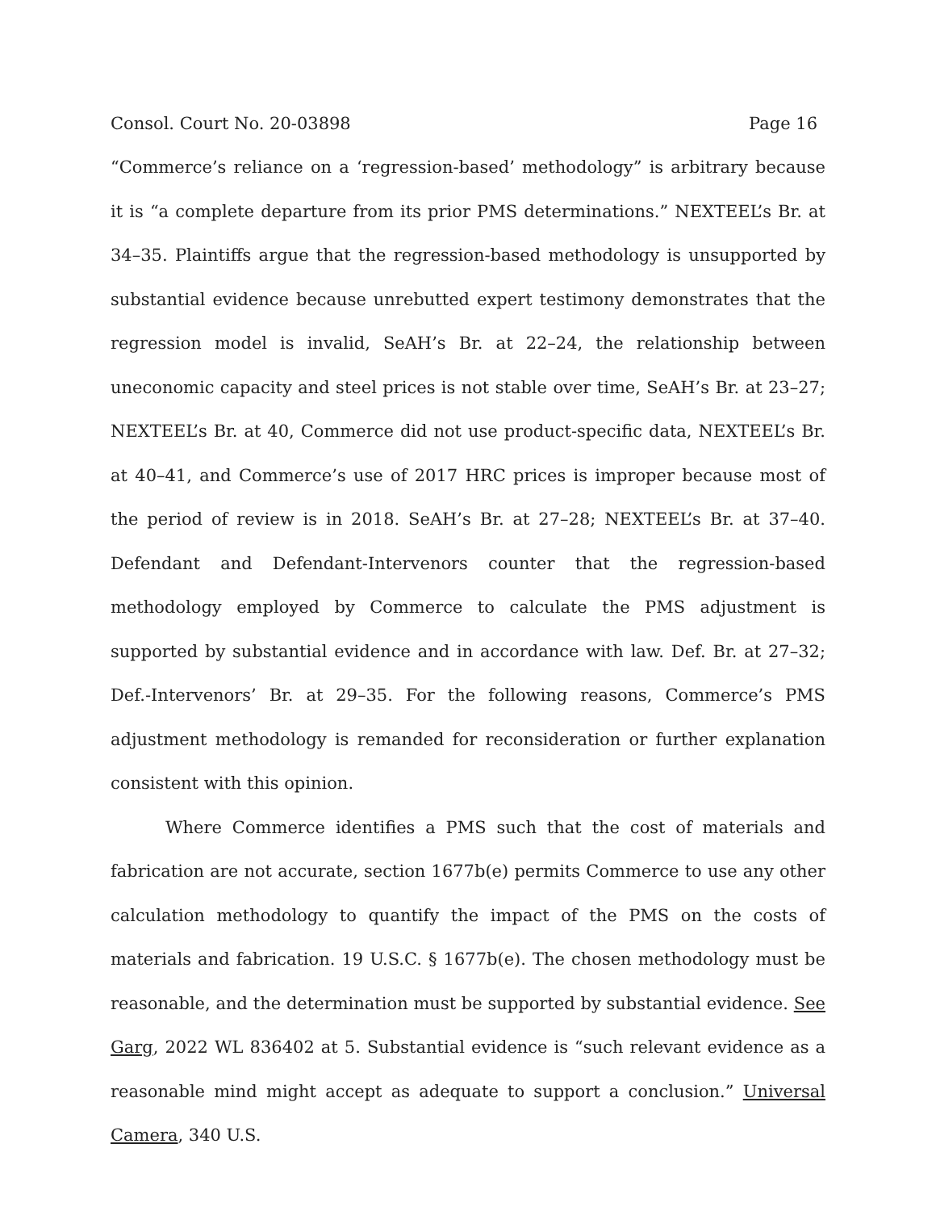Consol. Court No. 20-03898 Page 16
“Commerce’s reliance on a ‘regression-based’ methodology” is arbitrary because it is “a complete departure from its prior PMS determinations.” NEXTEEL’s Br. at 34–35. Plaintiffs argue that the regression-based methodology is unsupported by substantial evidence because unrebutted expert testimony demonstrates that the regression model is invalid, SeAH’s Br. at 22–24, the relationship between uneconomic capacity and steel prices is not stable over time, SeAH’s Br. at 23–27; NEXTEEL’s Br. at 40, Commerce did not use product-specific data, NEXTEEL’s Br. at 40–41, and Commerce’s use of 2017 HRC prices is improper because most of the period of review is in 2018. SeAH’s Br. at 27–28; NEXTEEL’s Br. at 37–40. Defendant and Defendant-Intervenors counter that the regression-based methodology employed by Commerce to calculate the PMS adjustment is supported by substantial evidence and in accordance with law. Def. Br. at 27–32; Def.-Intervenors’ Br. at 29–35. For the following reasons, Commerce’s PMS adjustment methodology is remanded for reconsideration or further explanation consistent with this opinion.
Where Commerce identifies a PMS such that the cost of materials and fabrication are not accurate, section 1677b(e) permits Commerce to use any other calculation methodology to quantify the impact of the PMS on the costs of materials and fabrication. 19 U.S.C. § 1677b(e). The chosen methodology must be reasonable, and the determination must be supported by substantial evidence. See Garg, 2022 WL 836402 at 5. Substantial evidence is “such relevant evidence as a reasonable mind might accept as adequate to support a conclusion.” Universal Camera, 340 U.S.